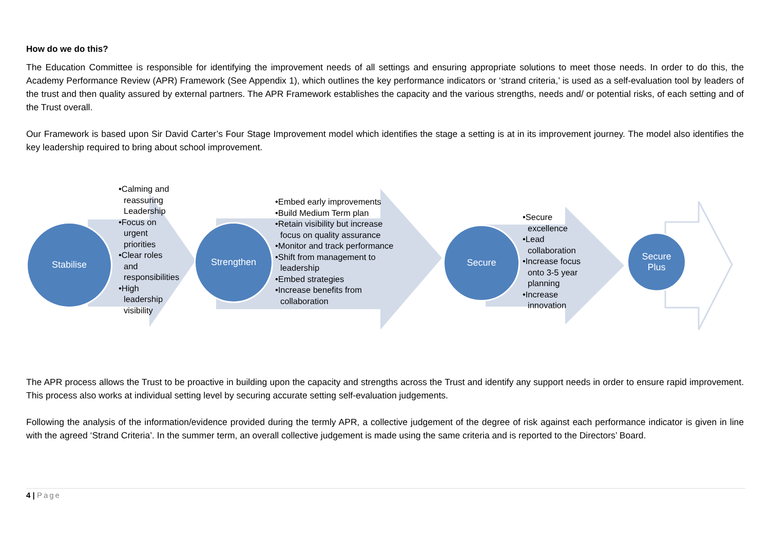How do we do this?
The Education Committee is responsible for identifying the improvement needs of all settings and ensuring appropriate solutions to meet those needs. In order to do this, the Academy Performance Review (APR) Framework (See Appendix 1), which outlines the key performance indicators or ‘strand criteria,’ is used as a self-evaluation tool by leaders of the trust and then quality assured by external partners. The APR Framework establishes the capacity and the various strengths, needs and/ or potential risks, of each setting and of the Trust overall.
Our Framework is based upon Sir David Carter’s Four Stage Improvement model which identifies the stage a setting is at in its improvement journey. The model also identifies the key leadership required to bring about school improvement.
Stabilise
•Calming and reassuring Leadership
•Focus on urgent priorities
•Clear roles and responsibilities
•High leadership visibility
Strengthen
•Embed early improvements
•Build Medium Term plan
•Retain visibility but increase focus on quality assurance
•Monitor and track performance
•Shift from management to leadership
•Embed strategies
•Increase benefits from collaboration
Secure
•Secure excellence
•Lead collaboration
•Increase focus onto 3-5 year planning
•Increase innovation
Secure
Plus
The APR process allows the Trust to be proactive in building upon the capacity and strengths across the Trust and identify any support needs in order to ensure rapid improvement. This process also works at individual setting level by securing accurate setting self-evaluation judgements.
Following the analysis of the information/evidence provided during the termly APR, a collective judgement of the degree of risk against each performance indicator is given in line with the agreed ‘Strand Criteria’. In the summer term, an overall collective judgement is made using the same criteria and is reported to the Directors’ Board.
4 | Page